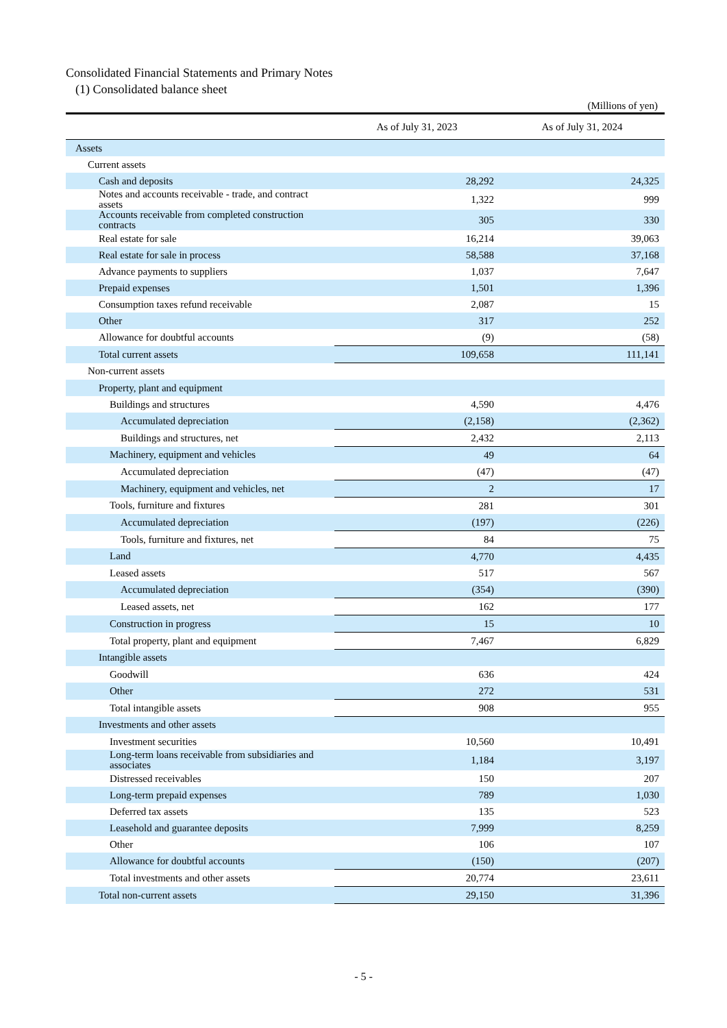Consolidated Financial Statements and Primary Notes
(1) Consolidated balance sheet
(Millions of yen)
| | As of July 31, 2023 | As of July 31, 2024 |
| --- | --- | --- |
| Assets | | |
| Current assets | | |
| Cash and deposits | 28,292 | 24,325 |
| Notes and accounts receivable - trade, and contract assets | 1,322 | 999 |
| Accounts receivable from completed construction contracts | 305 | 330 |
| Real estate for sale | 16,214 | 39,063 |
| Real estate for sale in process | 58,588 | 37,168 |
| Advance payments to suppliers | 1,037 | 7,647 |
| Prepaid expenses | 1,501 | 1,396 |
| Consumption taxes refund receivable | 2,087 | 15 |
| Other | 317 | 252 |
| Allowance for doubtful accounts | (9) | (58) |
| Total current assets | 109,658 | 111,141 |
| Non-current assets | | |
| Property, plant and equipment | | |
| Buildings and structures | 4,590 | 4,476 |
| Accumulated depreciation | (2,158) | (2,362) |
| Buildings and structures, net | 2,432 | 2,113 |
| Machinery, equipment and vehicles | 49 | 64 |
| Accumulated depreciation | (47) | (47) |
| Machinery, equipment and vehicles, net | 2 | 17 |
| Tools, furniture and fixtures | 281 | 301 |
| Accumulated depreciation | (197) | (226) |
| Tools, furniture and fixtures, net | 84 | 75 |
| Land | 4,770 | 4,435 |
| Leased assets | 517 | 567 |
| Accumulated depreciation | (354) | (390) |
| Leased assets, net | 162 | 177 |
| Construction in progress | 15 | 10 |
| Total property, plant and equipment | 7,467 | 6,829 |
| Intangible assets | | |
| Goodwill | 636 | 424 |
| Other | 272 | 531 |
| Total intangible assets | 908 | 955 |
| Investments and other assets | | |
| Investment securities | 10,560 | 10,491 |
| Long-term loans receivable from subsidiaries and associates | 1,184 | 3,197 |
| Distressed receivables | 150 | 207 |
| Long-term prepaid expenses | 789 | 1,030 |
| Deferred tax assets | 135 | 523 |
| Leasehold and guarantee deposits | 7,999 | 8,259 |
| Other | 106 | 107 |
| Allowance for doubtful accounts | (150) | (207) |
| Total investments and other assets | 20,774 | 23,611 |
| Total non-current assets | 29,150 | 31,396 |
- 5 -